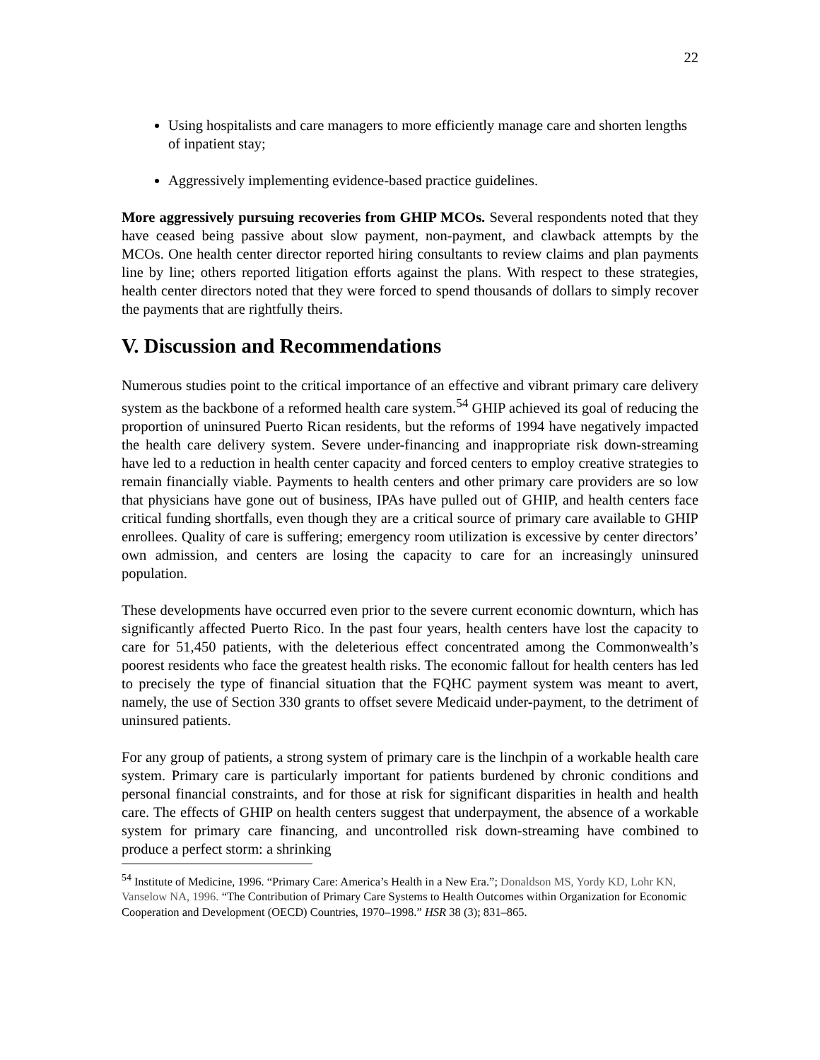22
Using hospitalists and care managers to more efficiently manage care and shorten lengths of inpatient stay;
Aggressively implementing evidence-based practice guidelines.
More aggressively pursuing recoveries from GHIP MCOs. Several respondents noted that they have ceased being passive about slow payment, non-payment, and clawback attempts by the MCOs. One health center director reported hiring consultants to review claims and plan payments line by line; others reported litigation efforts against the plans. With respect to these strategies, health center directors noted that they were forced to spend thousands of dollars to simply recover the payments that are rightfully theirs.
V. Discussion and Recommendations
Numerous studies point to the critical importance of an effective and vibrant primary care delivery system as the backbone of a reformed health care system.<sup>54</sup> GHIP achieved its goal of reducing the proportion of uninsured Puerto Rican residents, but the reforms of 1994 have negatively impacted the health care delivery system. Severe under-financing and inappropriate risk down-streaming have led to a reduction in health center capacity and forced centers to employ creative strategies to remain financially viable. Payments to health centers and other primary care providers are so low that physicians have gone out of business, IPAs have pulled out of GHIP, and health centers face critical funding shortfalls, even though they are a critical source of primary care available to GHIP enrollees. Quality of care is suffering; emergency room utilization is excessive by center directors’ own admission, and centers are losing the capacity to care for an increasingly uninsured population.
These developments have occurred even prior to the severe current economic downturn, which has significantly affected Puerto Rico. In the past four years, health centers have lost the capacity to care for 51,450 patients, with the deleterious effect concentrated among the Commonwealth’s poorest residents who face the greatest health risks. The economic fallout for health centers has led to precisely the type of financial situation that the FQHC payment system was meant to avert, namely, the use of Section 330 grants to offset severe Medicaid under-payment, to the detriment of uninsured patients.
For any group of patients, a strong system of primary care is the linchpin of a workable health care system. Primary care is particularly important for patients burdened by chronic conditions and personal financial constraints, and for those at risk for significant disparities in health and health care. The effects of GHIP on health centers suggest that underpayment, the absence of a workable system for primary care financing, and uncontrolled risk down-streaming have combined to produce a perfect storm: a shrinking
<sup>54</sup> Institute of Medicine, 1996. “Primary Care: America’s Health in a New Era.”; Donaldson MS, Yordy KD, Lohr KN, Vanselow NA, 1996. “The Contribution of Primary Care Systems to Health Outcomes within Organization for Economic Cooperation and Development (OECD) Countries, 1970–1998.” HSR 38 (3); 831–865.